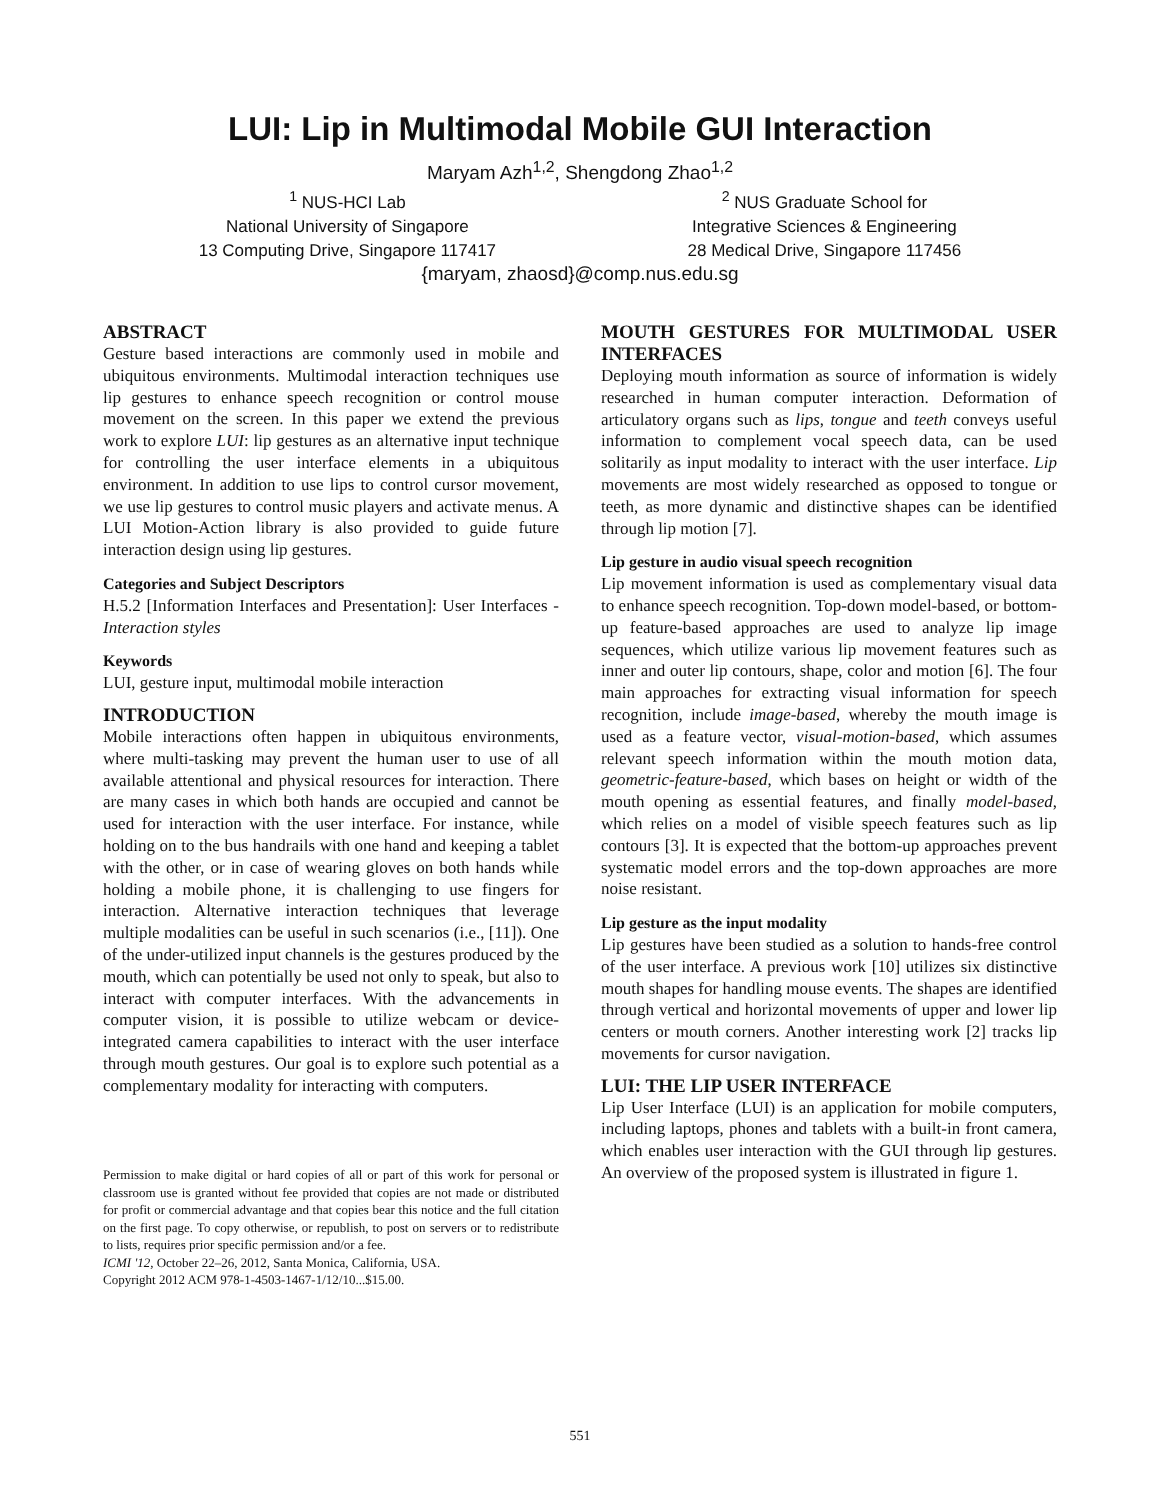LUI: Lip in Multimodal Mobile GUI Interaction
Maryam Azh<sup>1,2</sup>, Shengdong Zhao<sup>1,2</sup>
<sup>1</sup> NUS-HCI Lab
National University of Singapore
13 Computing Drive, Singapore 117417
<sup>2</sup> NUS Graduate School for
Integrative Sciences & Engineering
28 Medical Drive, Singapore 117456
{maryam, zhaosd}@comp.nus.edu.sg
ABSTRACT
Gesture based interactions are commonly used in mobile and ubiquitous environments. Multimodal interaction techniques use lip gestures to enhance speech recognition or control mouse movement on the screen. In this paper we extend the previous work to explore LUI: lip gestures as an alternative input technique for controlling the user interface elements in a ubiquitous environment. In addition to use lips to control cursor movement, we use lip gestures to control music players and activate menus. A LUI Motion-Action library is also provided to guide future interaction design using lip gestures.
Categories and Subject Descriptors
H.5.2 [Information Interfaces and Presentation]: User Interfaces - Interaction styles
Keywords
LUI, gesture input, multimodal mobile interaction
INTRODUCTION
Mobile interactions often happen in ubiquitous environments, where multi-tasking may prevent the human user to use of all available attentional and physical resources for interaction. There are many cases in which both hands are occupied and cannot be used for interaction with the user interface. For instance, while holding on to the bus handrails with one hand and keeping a tablet with the other, or in case of wearing gloves on both hands while holding a mobile phone, it is challenging to use fingers for interaction. Alternative interaction techniques that leverage multiple modalities can be useful in such scenarios (i.e., [11]). One of the under-utilized input channels is the gestures produced by the mouth, which can potentially be used not only to speak, but also to interact with computer interfaces. With the advancements in computer vision, it is possible to utilize webcam or device-integrated camera capabilities to interact with the user interface through mouth gestures. Our goal is to explore such potential as a complementary modality for interacting with computers.
Permission to make digital or hard copies of all or part of this work for personal or classroom use is granted without fee provided that copies are not made or distributed for profit or commercial advantage and that copies bear this notice and the full citation on the first page. To copy otherwise, or republish, to post on servers or to redistribute to lists, requires prior specific permission and/or a fee.
ICMI '12, October 22–26, 2012, Santa Monica, California, USA.
Copyright 2012 ACM 978-1-4503-1467-1/12/10...$15.00.
MOUTH GESTURES FOR MULTIMODAL USER INTERFACES
Deploying mouth information as source of information is widely researched in human computer interaction. Deformation of articulatory organs such as lips, tongue and teeth conveys useful information to complement vocal speech data, can be used solitarily as input modality to interact with the user interface. Lip movements are most widely researched as opposed to tongue or teeth, as more dynamic and distinctive shapes can be identified through lip motion [7].
Lip gesture in audio visual speech recognition
Lip movement information is used as complementary visual data to enhance speech recognition. Top-down model-based, or bottom-up feature-based approaches are used to analyze lip image sequences, which utilize various lip movement features such as inner and outer lip contours, shape, color and motion [6]. The four main approaches for extracting visual information for speech recognition, include image-based, whereby the mouth image is used as a feature vector, visual-motion-based, which assumes relevant speech information within the mouth motion data, geometric-feature-based, which bases on height or width of the mouth opening as essential features, and finally model-based, which relies on a model of visible speech features such as lip contours [3]. It is expected that the bottom-up approaches prevent systematic model errors and the top-down approaches are more noise resistant.
Lip gesture as the input modality
Lip gestures have been studied as a solution to hands-free control of the user interface. A previous work [10] utilizes six distinctive mouth shapes for handling mouse events. The shapes are identified through vertical and horizontal movements of upper and lower lip centers or mouth corners. Another interesting work [2] tracks lip movements for cursor navigation.
LUI: THE LIP USER INTERFACE
Lip User Interface (LUI) is an application for mobile computers, including laptops, phones and tablets with a built-in front camera, which enables user interaction with the GUI through lip gestures. An overview of the proposed system is illustrated in figure 1.
551